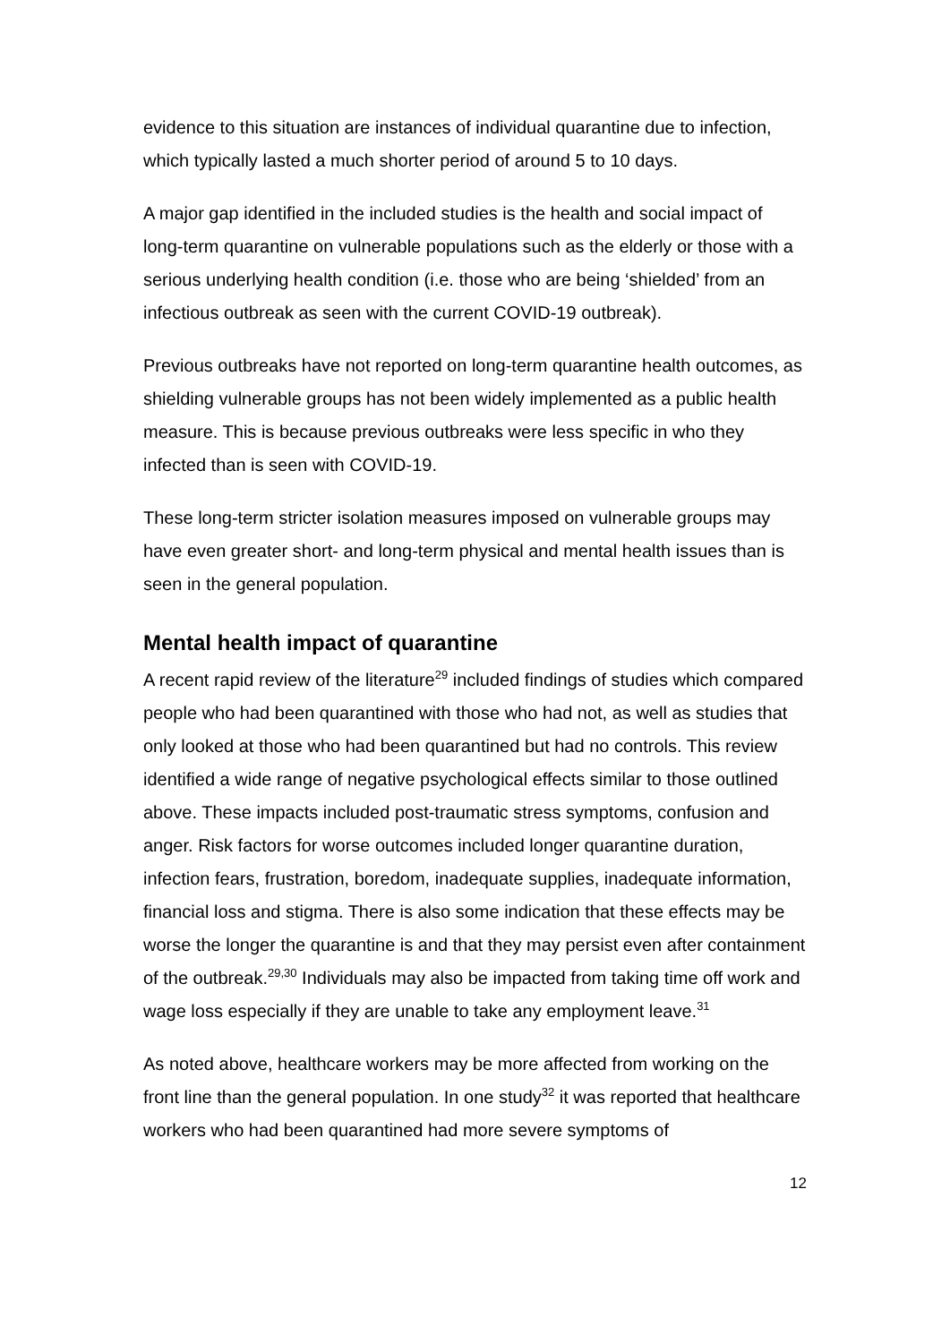evidence to this situation are instances of individual quarantine due to infection, which typically lasted a much shorter period of around 5 to 10 days.
A major gap identified in the included studies is the health and social impact of long-term quarantine on vulnerable populations such as the elderly or those with a serious underlying health condition (i.e. those who are being ‘shielded’ from an infectious outbreak as seen with the current COVID-19 outbreak).
Previous outbreaks have not reported on long-term quarantine health outcomes, as shielding vulnerable groups has not been widely implemented as a public health measure. This is because previous outbreaks were less specific in who they infected than is seen with COVID-19.
These long-term stricter isolation measures imposed on vulnerable groups may have even greater short- and long-term physical and mental health issues than is seen in the general population.
Mental health impact of quarantine
A recent rapid review of the literature<sup>29</sup> included findings of studies which compared people who had been quarantined with those who had not, as well as studies that only looked at those who had been quarantined but had no controls. This review identified a wide range of negative psychological effects similar to those outlined above. These impacts included post-traumatic stress symptoms, confusion and anger. Risk factors for worse outcomes included longer quarantine duration, infection fears, frustration, boredom, inadequate supplies, inadequate information, financial loss and stigma. There is also some indication that these effects may be worse the longer the quarantine is and that they may persist even after containment of the outbreak.<sup>29,30</sup> Individuals may also be impacted from taking time off work and wage loss especially if they are unable to take any employment leave.<sup>31</sup>
As noted above, healthcare workers may be more affected from working on the front line than the general population. In one study<sup>32</sup> it was reported that healthcare workers who had been quarantined had more severe symptoms of
12